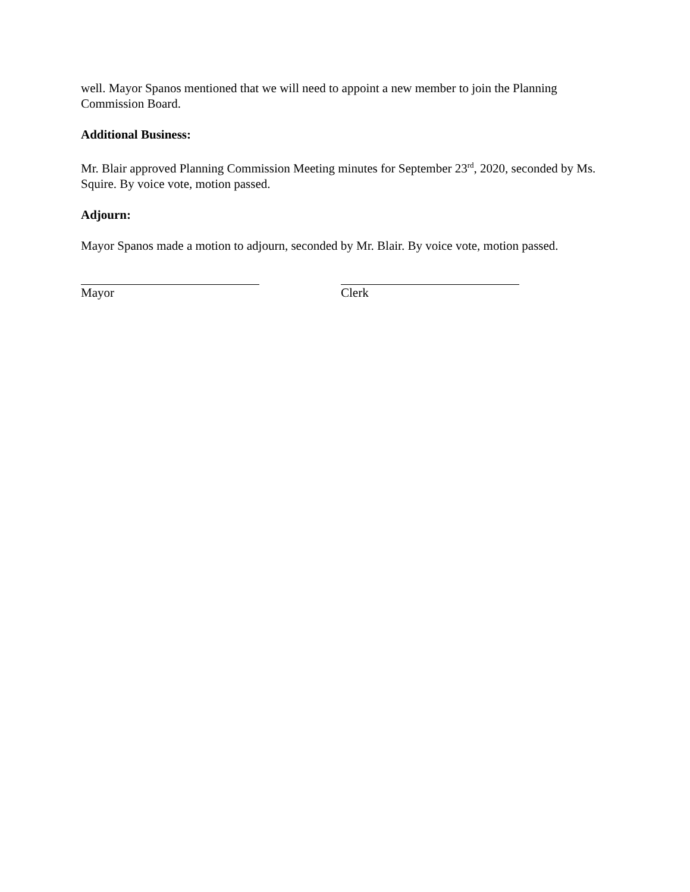well. Mayor Spanos mentioned that we will need to appoint a new member to join the Planning Commission Board.
Additional Business:
Mr. Blair approved Planning Commission Meeting minutes for September 23<sup>rd</sup>, 2020, seconded by Ms. Squire. By voice vote, motion passed.
Adjourn:
Mayor Spanos made a motion to adjourn, seconded by Mr. Blair. By voice vote, motion passed.
Mayor Clerk